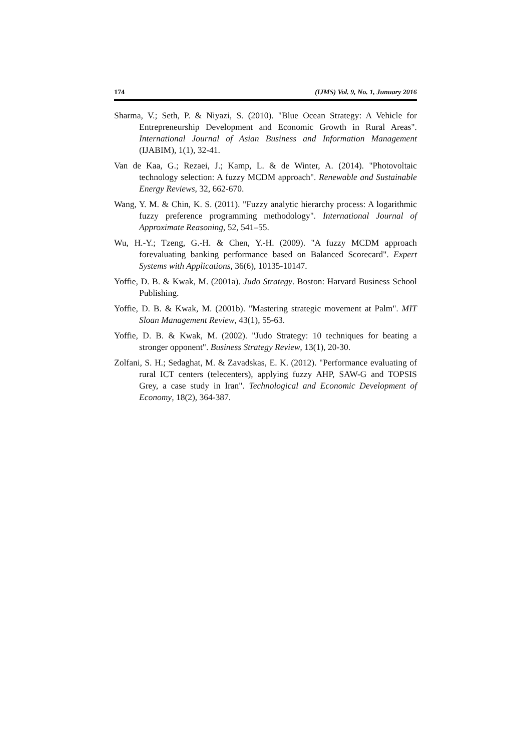174 (IJMS) Vol. 9, No. 1, Junuary 2016
Sharma, V.; Seth, P. & Niyazi, S. (2010). "Blue Ocean Strategy: A Vehicle for Entrepreneurship Development and Economic Growth in Rural Areas". International Journal of Asian Business and Information Management (IJABIM), 1(1), 32-41.
Van de Kaa, G.; Rezaei, J.; Kamp, L. & de Winter, A. (2014). "Photovoltaic technology selection: A fuzzy MCDM approach". Renewable and Sustainable Energy Reviews, 32, 662-670.
Wang, Y. M. & Chin, K. S. (2011). "Fuzzy analytic hierarchy process: A logarithmic fuzzy preference programming methodology". International Journal of Approximate Reasoning, 52, 541–55.
Wu, H.-Y.; Tzeng, G.-H. & Chen, Y.-H. (2009). "A fuzzy MCDM approach forevaluating banking performance based on Balanced Scorecard". Expert Systems with Applications, 36(6), 10135-10147.
Yoffie, D. B. & Kwak, M. (2001a). Judo Strategy. Boston: Harvard Business School Publishing.
Yoffie, D. B. & Kwak, M. (2001b). "Mastering strategic movement at Palm". MIT Sloan Management Review, 43(1), 55-63.
Yoffie, D. B. & Kwak, M. (2002). "Judo Strategy: 10 techniques for beating a stronger opponent". Business Strategy Review, 13(1), 20-30.
Zolfani, S. H.; Sedaghat, M. & Zavadskas, E. K. (2012). "Performance evaluating of rural ICT centers (telecenters), applying fuzzy AHP, SAW-G and TOPSIS Grey, a case study in Iran". Technological and Economic Development of Economy, 18(2), 364-387.